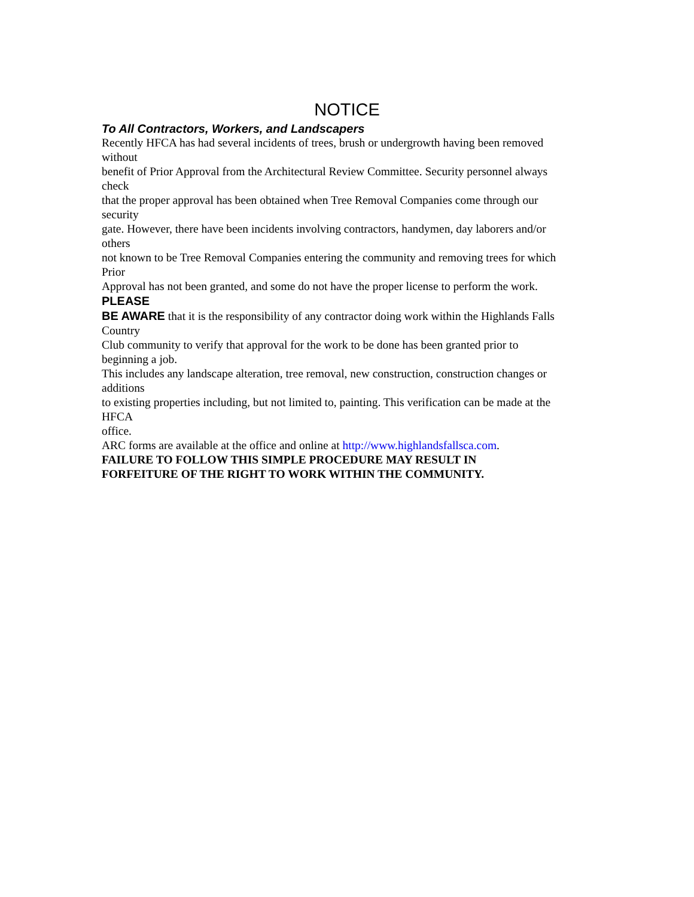NOTICE
To All Contractors, Workers, and Landscapers
Recently HFCA has had several incidents of trees, brush or undergrowth having been removed
without
benefit of Prior Approval from the Architectural Review Committee. Security personnel always
check
that the proper approval has been obtained when Tree Removal Companies come through our
security
gate. However, there have been incidents involving contractors, handymen, day laborers and/or
others
not known to be Tree Removal Companies entering the community and removing trees for which
Prior
Approval has not been granted, and some do not have the proper license to perform the work.
PLEASE
BE AWARE that it is the responsibility of any contractor doing work within the Highlands Falls
Country
Club community to verify that approval for the work to be done has been granted prior to
beginning a job.
This includes any landscape alteration, tree removal, new construction, construction changes or
additions
to existing properties including, but not limited to, painting. This verification can be made at the
HFCA
office.
ARC forms are available at the office and online at http://www.highlandsfallsca.com.
FAILURE TO FOLLOW THIS SIMPLE PROCEDURE MAY RESULT IN
FORFEITURE OF THE RIGHT TO WORK WITHIN THE COMMUNITY.